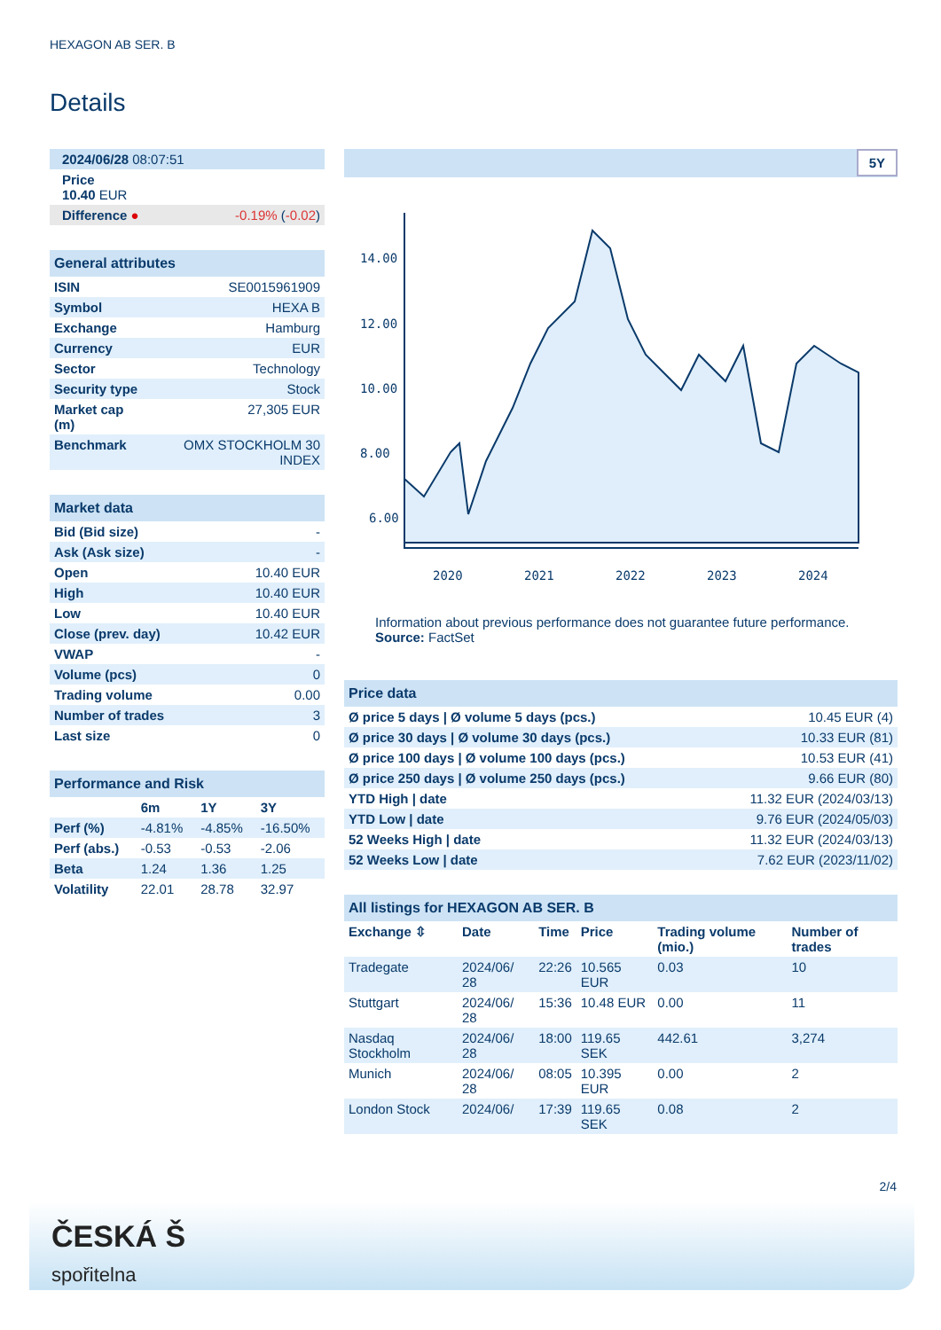HEXAGON AB SER. B
Details
| 2024/06/28 08:07:51 |
| Price 10.40 EUR |
| Difference ● -0.19% ( -0.02 ) |
| General attributes | |
| ISIN | SE0015961909 |
| Symbol | HEXA B |
| Exchange | Hamburg |
| Currency | EUR |
| Sector | Technology |
| Security type | Stock |
| Market cap (m) | 27,305 EUR |
| Benchmark | OMX STOCKHOLM 30 INDEX |
| Market data | |
| Bid (Bid size) | - |
| Ask (Ask size) | - |
| Open | 10.40 EUR |
| High | 10.40 EUR |
| Low | 10.40 EUR |
| Close (prev. day) | 10.42 EUR |
| VWAP | - |
| Volume (pcs) | 0 |
| Trading volume | 0.00 |
| Number of trades | 3 |
| Last size | 0 |
| Performance and Risk | | | |
| | 6m | 1Y | 3Y |
| Perf (%) | -4.81% | -4.85% | -16.50% |
| Perf (abs.) | -0.53 | -0.53 | -2.06 |
| Beta | 1.24 | 1.36 | 1.25 |
| Volatility | 22.01 | 28.78 | 32.97 |
5Y
14.00
12.00
10.00
8.00
6.00
2020
2021
2022
2023
2024
Information about previous performance does not guarantee future performance.
Source: FactSet
| Price data | |
| Ø price 5 days / Ø volume 5 days (pcs.) | 10.45 EUR (4) |
| Ø price 30 days / Ø volume 30 days (pcs.) | 10.33 EUR (81) |
| Ø price 100 days / Ø volume 100 days (pcs.) | 10.53 EUR (41) |
| Ø price 250 days / Ø volume 250 days (pcs.) | 9.66 EUR (80) |
| YTD High / date | 11.32 EUR (2024/03/13) |
| YTD Low / date | 9.76 EUR (2024/05/03) |
| 52 Weeks High / date | 11.32 EUR (2024/03/13) |
| 52 Weeks Low / date | 7.62 EUR (2023/11/02) |
| All listings for HEXAGON AB SER. B | | | | | |
| Exchange ⇳ | Date | Time | Price | Trading volume (mio.) | Number of trades |
| Tradegate | 2024/06/ 28 | 22:26 | 10.565 EUR | 0.03 | 10 |
| Stuttgart | 2024/06/ 28 | 15:36 | 10.48 EUR | 0.00 | 11 |
| Nasdaq Stockholm | 2024/06/ 28 | 18:00 | 119.65 SEK | 442.61 | 3,274 |
| Munich | 2024/06/ 28 | 08:05 | 10.395 EUR | 0.00 | 2 |
| London Stock | 2024/06/ | 17:39 | 119.65 SEK | 0.08 | 2 |
2/4
ČESKÁ Š
spořitelna